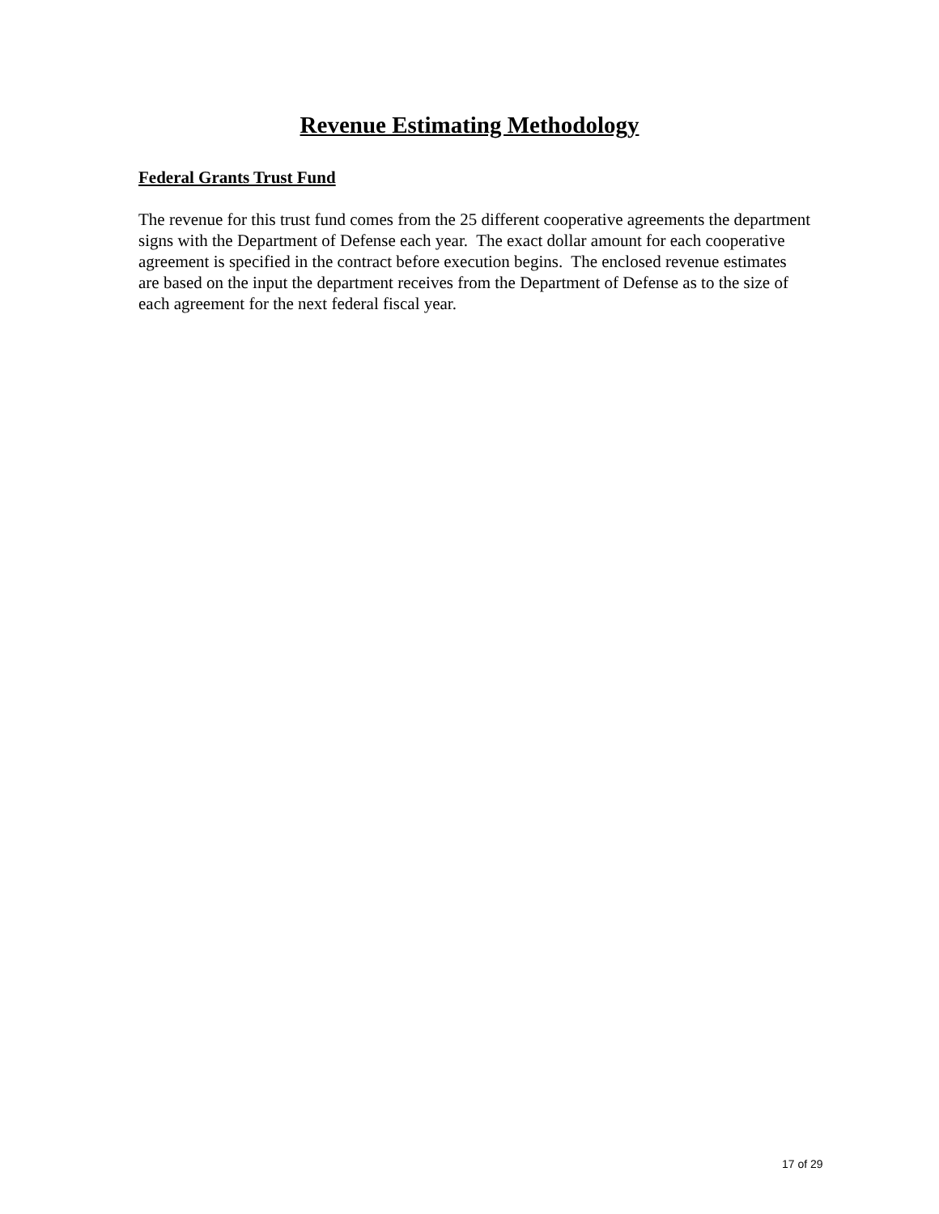Revenue Estimating Methodology
Federal Grants Trust Fund
The revenue for this trust fund comes from the 25 different cooperative agreements the department signs with the Department of Defense each year. The exact dollar amount for each cooperative agreement is specified in the contract before execution begins. The enclosed revenue estimates are based on the input the department receives from the Department of Defense as to the size of each agreement for the next federal fiscal year.
17 of 29